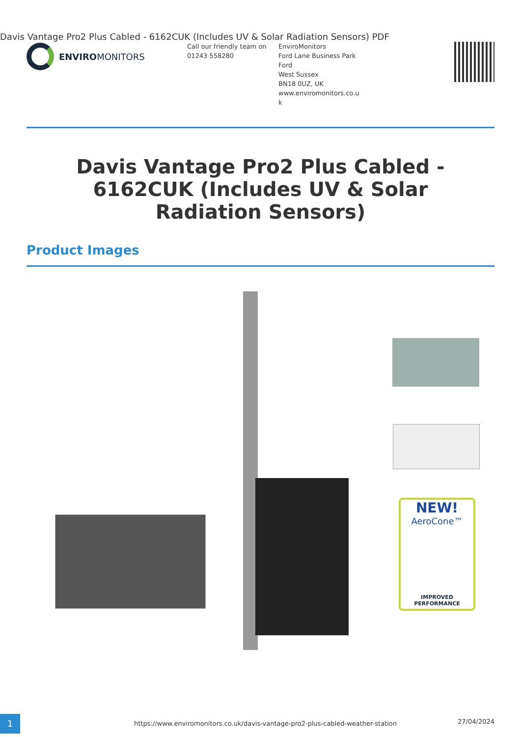Davis Vantage Pro2 Plus Cabled - 6162CUK (Includes UV & Solar Radiation Sensors) PDF
ENVIROMONITORS
Call our friendly team on
01243 558280
EnviroMonitors
Ford Lane Business Park
Ford
West Sussex
BN18 0UZ, UK
www.enviromonitors.co.u
k
Davis Vantage Pro2 Plus Cabled - 6162CUK (Includes UV & Solar Radiation Sensors)
Product Images
NEW!
AeroCone™
IMPROVED PERFORMANCE
1
https://www.enviromonitors.co.uk/davis-vantage-pro2-plus-cabled-weather-station
27/04/2024